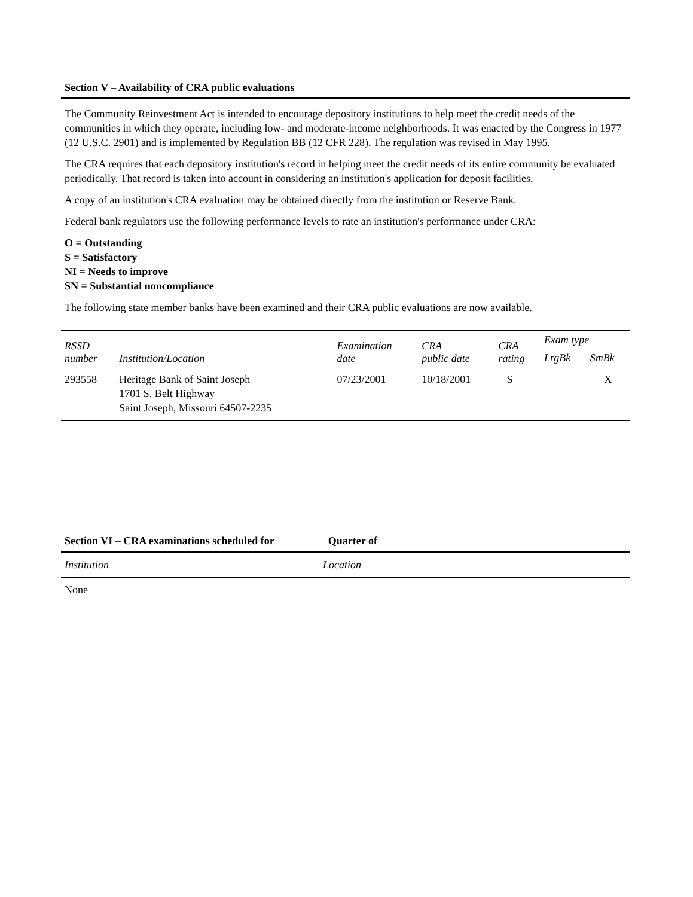Section V – Availability of CRA public evaluations
The Community Reinvestment Act is intended to encourage depository institutions to help meet the credit needs of the communities in which they operate, including low- and moderate-income neighborhoods. It was enacted by the Congress in 1977 (12 U.S.C. 2901) and is implemented by Regulation BB (12 CFR 228). The regulation was revised in May 1995.
The CRA requires that each depository institution's record in helping meet the credit needs of its entire community be evaluated periodically. That record is taken into account in considering an institution's application for deposit facilities.
A copy of an institution's CRA evaluation may be obtained directly from the institution or Reserve Bank.
Federal bank regulators use the following performance levels to rate an institution's performance under CRA:
O = Outstanding
S = Satisfactory
NI = Needs to improve
SN = Substantial noncompliance
The following state member banks have been examined and their CRA public evaluations are now available.
| RSSD number | Institution/Location | Examination date | CRA public date | CRA rating | Exam type | |
| --- | --- | --- | --- | --- | --- | --- |
| | | | | | LrgBk | SmBk |
| 293558 | Heritage Bank of Saint Joseph 1701 S. Belt Highway Saint Joseph, Missouri 64507-2235 | 07/23/2001 | 10/18/2001 | S | | X |
Section VI – CRA examinations scheduled for Quarter of
| Institution | Location |
| --- | --- |
| None | |